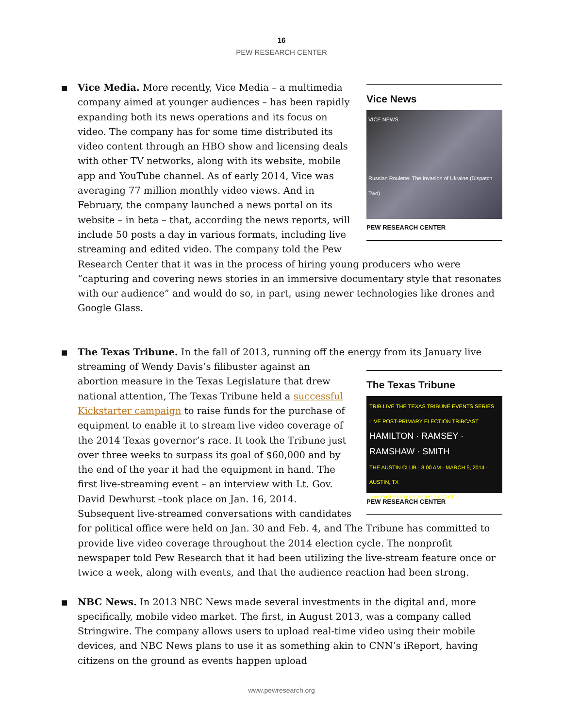16
PEW RESEARCH CENTER
■
Vice News
VICE NEWS
Russian Roulette: The Invasion of Ukraine (Dispatch Two)
PEW RESEARCH CENTER
Vice Media. More recently, Vice Media – a multimedia company aimed at younger audiences – has been rapidly expanding both its news operations and its focus on video. The company has for some time distributed its video content through an HBO show and licensing deals with other TV networks, along with its website, mobile app and YouTube channel. As of early 2014, Vice was averaging 77 million monthly video views. And in February, the company launched a news portal on its website – in beta – that, according the news reports, will include 50 posts a day in various formats, including live streaming and edited video. The company told the Pew Research Center that it was in the process of hiring young producers who were “capturing and covering news stories in an immersive documentary style that resonates with our audience” and would do so, in part, using newer technologies like drones and Google Glass.
■ The Texas Tribune. In the fall of 2013, running off the energy from its January live
The Texas Tribune
TRIB LIVE THE TEXAS TRIBUNE EVENTS SERIES
LIVE POST-PRIMARY ELECTION TRIBCAST
HAMILTON · RAMSEY · RAMSHAW · SMITH
THE AUSTIN CLUB · 8:00 AM · MARCH 5, 2014 · AUSTIN, TX
Live Post-Primary Election TribCast
PEW RESEARCH CENTER
streaming of Wendy Davis’s filibuster against an abortion measure in the Texas Legislature that drew national attention, The Texas Tribune held a successful Kickstarter campaign to raise funds for the purchase of equipment to enable it to stream live video coverage of the 2014 Texas governor’s race. It took the Tribune just over three weeks to surpass its goal of $60,000 and by the end of the year it had the equipment in hand. The first live-streaming event – an interview with Lt. Gov. David Dewhurst –took place on Jan. 16, 2014. Subsequent live-streamed conversations with candidates for political office were held on Jan. 30 and Feb. 4, and The Tribune has committed to provide live video coverage throughout the 2014 election cycle. The nonprofit newspaper told Pew Research that it had been utilizing the live-stream feature once or twice a week, along with events, and that the audience reaction had been strong.
■ NBC News. In 2013 NBC News made several investments in the digital and, more specifically, mobile video market. The first, in August 2013, was a company called Stringwire. The company allows users to upload real-time video using their mobile devices, and NBC News plans to use it as something akin to CNN’s iReport, having citizens on the ground as events happen upload
www.pewresearch.org